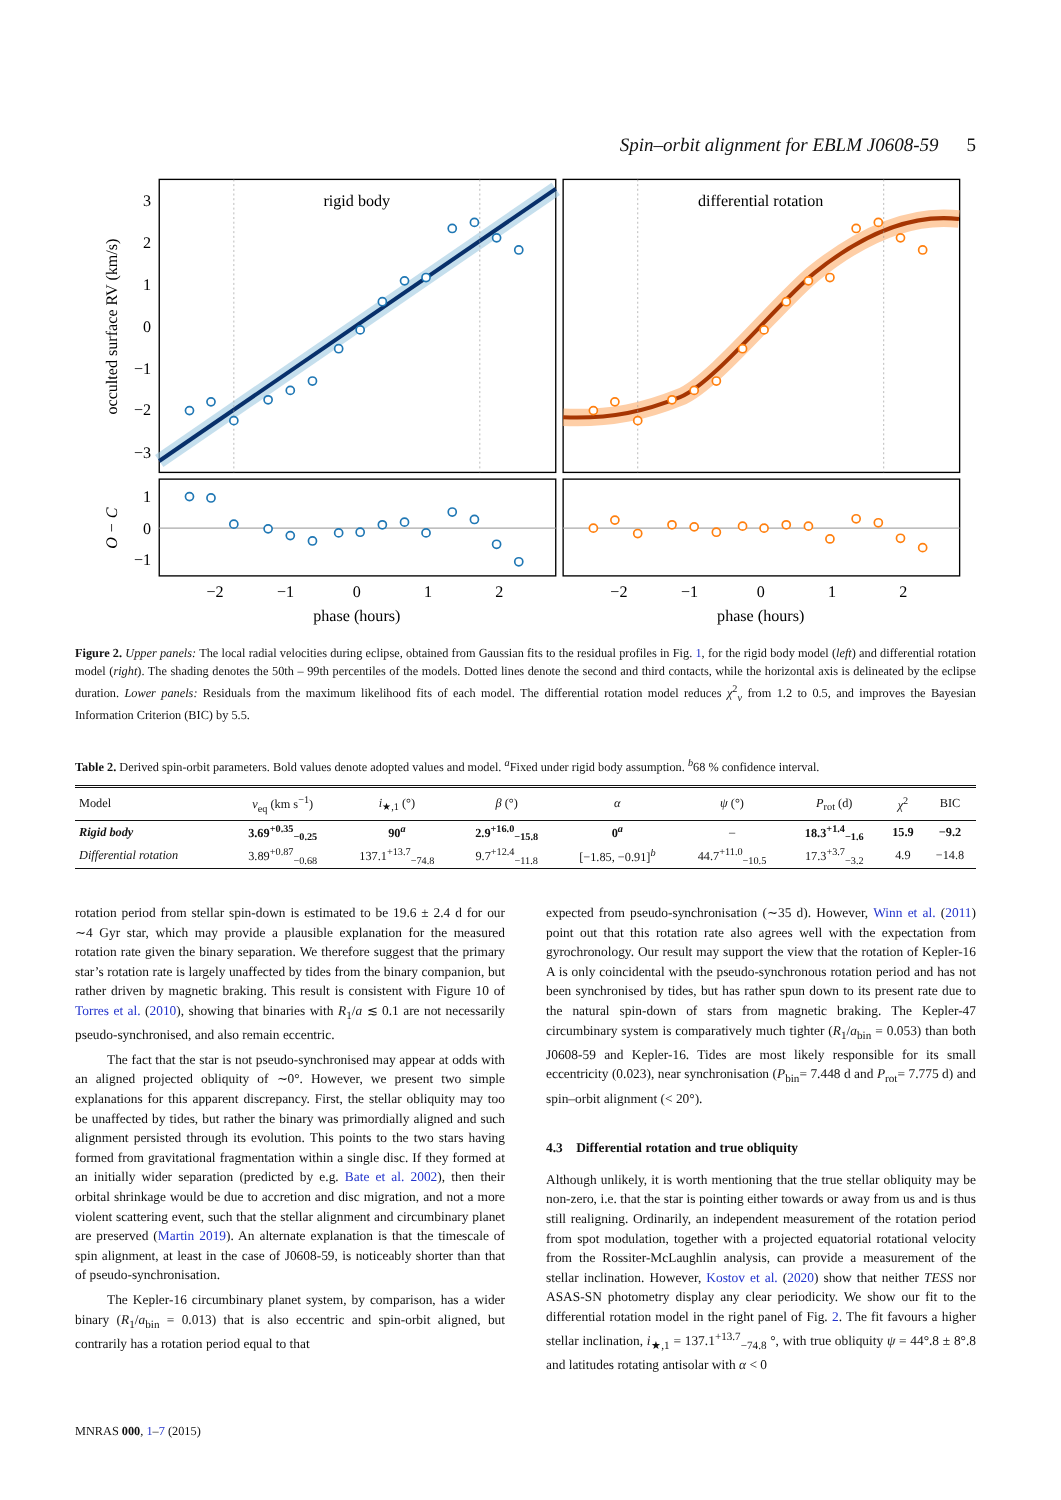Spin–orbit alignment for EBLM J0608-59 5
rigid body
3
2
1
0
−1
−2
−3
occulted surface RV (km/s)
differential rotation
1
0
−1
O − C
−2
−1
0
1
2
−2
−1
0
1
2
phase (hours)
phase (hours)
Figure 2. Upper panels: The local radial velocities during eclipse, obtained from Gaussian fits to the residual profiles in Fig. 1, for the rigid body model (left) and differential rotation model (right). The shading denotes the 50th – 99th percentiles of the models. Dotted lines denote the second and third contacts, while the horizontal axis is delineated by the eclipse duration. Lower panels: Residuals from the maximum likelihood fits of each model. The differential rotation model reduces χ<sup>2</sup><sub>ν</sub> from 1.2 to 0.5, and improves the Bayesian Information Criterion (BIC) by 5.5.
Table 2. Derived spin-orbit parameters. Bold values denote adopted values and model. <sup>a</sup>Fixed under rigid body assumption. <sup>b</sup>68 % confidence interval.
| Model | v<sub>eq</sub> (km s<sup>−1</sup>) | i<sub>★,1</sub> (°) | β (°) | α | ψ (°) | P<sub>rot</sub> (d) | χ<sup>2</sup> | BIC |
| --- | --- | --- | --- | --- | --- | --- | --- | --- |
| Rigid body | 3.69<sup>+0.35</sup><sub>−0.25</sub> | 90<sup>a</sup> | 2.9<sup>+16.0</sup><sub>−15.8</sub> | 0<sup>a</sup> | – | 18.3<sup>+1.4</sup><sub>−1.6</sub> | 15.9 | −9.2 |
| Differential rotation | 3.89<sup>+0.87</sup><sub>−0.68</sub> | 137.1<sup>+13.7</sup><sub>−74.8</sub> | 9.7<sup>+12.4</sup><sub>−11.8</sub> | [−1.85, −0.91]<sup>b</sup> | 44.7<sup>+11.0</sup><sub>−10.5</sub> | 17.3<sup>+3.7</sup><sub>−3.2</sub> | 4.9 | −14.8 |
rotation period from stellar spin-down is estimated to be 19.6 ± 2.4 d for our ∼4 Gyr star, which may provide a plausible explanation for the measured rotation rate given the binary separation. We therefore suggest that the primary star’s rotation rate is largely unaffected by tides from the binary companion, but rather driven by magnetic braking. This result is consistent with Figure 10 of Torres et al. (2010), showing that binaries with R<sub>1</sub>/a ≲ 0.1 are not necessarily pseudo-synchronised, and also remain eccentric.
The fact that the star is not pseudo-synchronised may appear at odds with an aligned projected obliquity of ∼0°. However, we present two simple explanations for this apparent discrepancy. First, the stellar obliquity may too be unaffected by tides, but rather the binary was primordially aligned and such alignment persisted through its evolution. This points to the two stars having formed from gravitational fragmentation within a single disc. If they formed at an initially wider separation (predicted by e.g. Bate et al. 2002), then their orbital shrinkage would be due to accretion and disc migration, and not a more violent scattering event, such that the stellar alignment and circumbinary planet are preserved (Martin 2019). An alternate explanation is that the timescale of spin alignment, at least in the case of J0608-59, is noticeably shorter than that of pseudo-synchronisation.
The Kepler-16 circumbinary planet system, by comparison, has a wider binary (R<sub>1</sub>/a<sub>bin</sub> = 0.013) that is also eccentric and spin-orbit aligned, but contrarily has a rotation period equal to that
expected from pseudo-synchronisation (∼35 d). However, Winn et al. (2011) point out that this rotation rate also agrees well with the expectation from gyrochronology. Our result may support the view that the rotation of Kepler-16 A is only coincidental with the pseudo-synchronous rotation period and has not been synchronised by tides, but has rather spun down to its present rate due to the natural spin-down of stars from magnetic braking. The Kepler-47 circumbinary system is comparatively much tighter (R<sub>1</sub>/a<sub>bin</sub> = 0.053) than both J0608-59 and Kepler-16. Tides are most likely responsible for its small eccentricity (0.023), near synchronisation (P<sub>bin</sub>= 7.448 d and P<sub>rot</sub>= 7.775 d) and spin–orbit alignment (< 20°).
4.3 Differential rotation and true obliquity
Although unlikely, it is worth mentioning that the true stellar obliquity may be non-zero, i.e. that the star is pointing either towards or away from us and is thus still realigning. Ordinarily, an independent measurement of the rotation period from spot modulation, together with a projected equatorial rotational velocity from the Rossiter-McLaughlin analysis, can provide a measurement of the stellar inclination. However, Kostov et al. (2020) show that neither TESS nor ASAS-SN photometry display any clear periodicity. We show our fit to the differential rotation model in the right panel of Fig. 2. The fit favours a higher stellar inclination, i<sub>★,1</sub> = 137.1<sup>+13.7</sup><sub>−74.8</sub> °, with true obliquity ψ = 44°.8 ± 8°.8 and latitudes rotating antisolar with α < 0
MNRAS 000, 1–7 (2015)